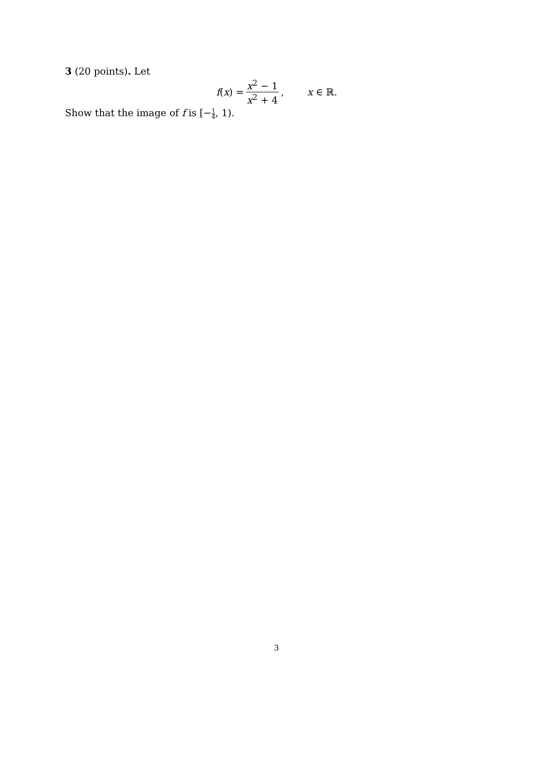3 (20 points). Let
f(x) = x<sup>2</sup> − 1 x<sup>2</sup> + 4, x ∈ ℝ.
Show that the image of f is [−1 4, 1).
3